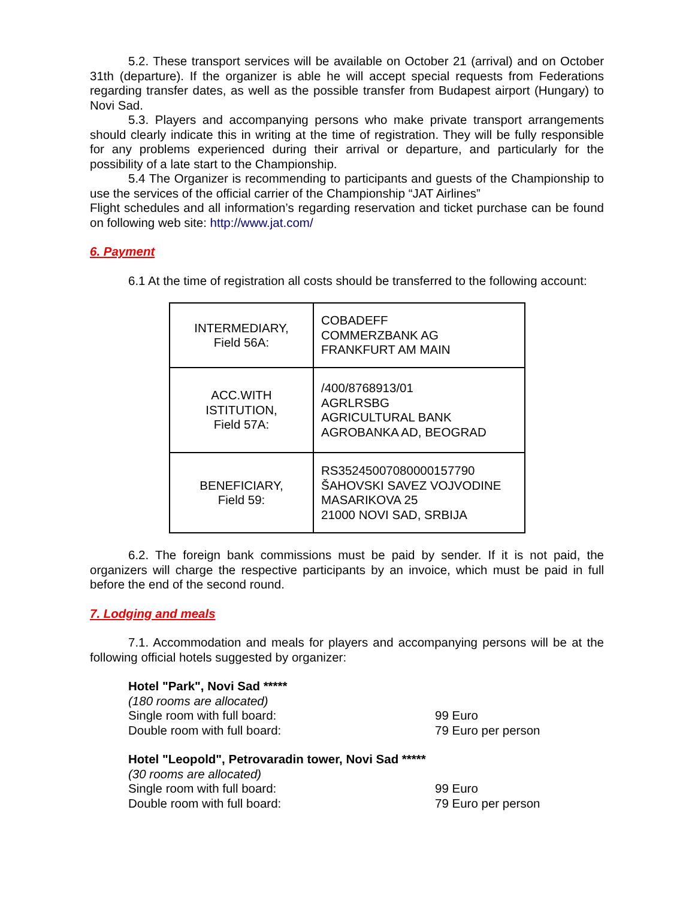5.2. These transport services will be available on October 21 (arrival) and on October 31th (departure). If the organizer is able he will accept special requests from Federations regarding transfer dates, as well as the possible transfer from Budapest airport (Hungary) to Novi Sad.
5.3. Players and accompanying persons who make private transport arrangements should clearly indicate this in writing at the time of registration. They will be fully responsible for any problems experienced during their arrival or departure, and particularly for the possibility of a late start to the Championship.
5.4 The Organizer is recommending to participants and guests of the Championship to use the services of the official carrier of the Championship “JAT Airlines”
Flight schedules and all information’s regarding reservation and ticket purchase can be found on following web site: http://www.jat.com/
6. Payment
6.1 At the time of registration all costs should be transferred to the following account:
| INTERMEDIARY, Field 56A: | COBADEFF COMMERZBANK AG FRANKFURT AM MAIN |
| ACC.WITH ISTITUTION, Field 57A: | /400/8768913/01 AGRLRSBG AGRICULTURAL BANK AGROBANKA AD, BEOGRAD |
| BENEFICIARY, Field 59: | RS35245007080000157790 ŠAHOVSKI SAVEZ VOJVODINE MASARIKOVA 25 21000 NOVI SAD, SRBIJA |
6.2. The foreign bank commissions must be paid by sender. If it is not paid, the organizers will charge the respective participants by an invoice, which must be paid in full before the end of the second round.
7. Lodging and meals
7.1. Accommodation and meals for players and accompanying persons will be at the following official hotels suggested by organizer:
Hotel "Park", Novi Sad *****
(180 rooms are allocated)
Single room with full board: 99 Euro
Double room with full board: 79 Euro per person
Hotel "Leopold", Petrovaradin tower, Novi Sad *****
(30 rooms are allocated)
Single room with full board: 99 Euro
Double room with full board: 79 Euro per person